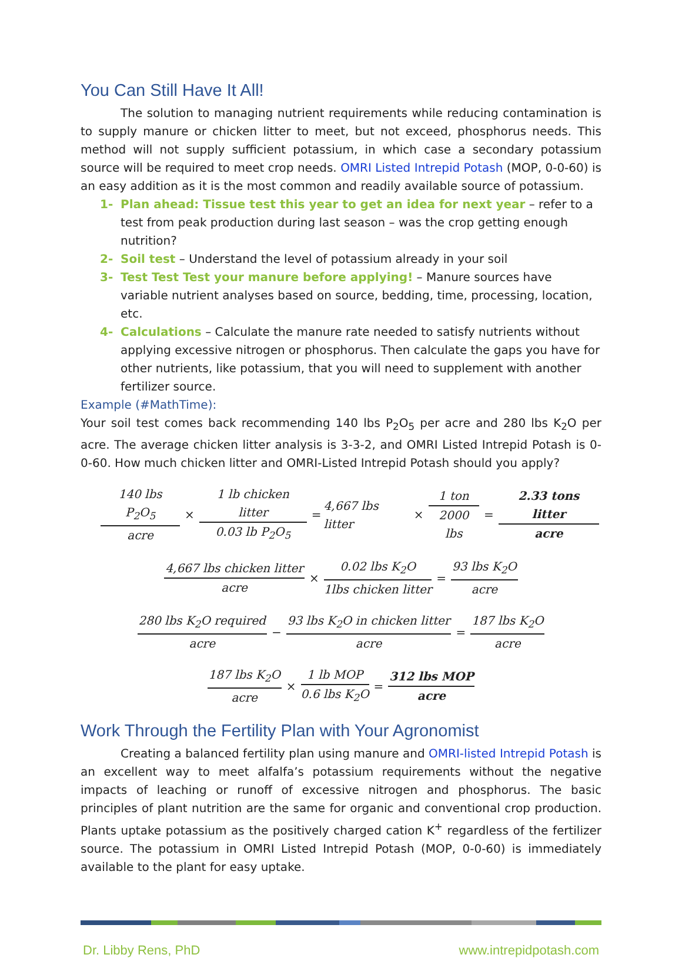You Can Still Have It All!
The solution to managing nutrient requirements while reducing contamination is to supply manure or chicken litter to meet, but not exceed, phosphorus needs. This method will not supply sufficient potassium, in which case a secondary potassium source will be required to meet crop needs. OMRI Listed Intrepid Potash (MOP, 0-0-60) is an easy addition as it is the most common and readily available source of potassium.
1- Plan ahead: Tissue test this year to get an idea for next year – refer to a test from peak production during last season – was the crop getting enough nutrition?
2- Soil test – Understand the level of potassium already in your soil
3- Test Test Test your manure before applying! – Manure sources have variable nutrient analyses based on source, bedding, time, processing, location, etc.
4- Calculations – Calculate the manure rate needed to satisfy nutrients without applying excessive nitrogen or phosphorus. Then calculate the gaps you have for other nutrients, like potassium, that you will need to supplement with another fertilizer source.
Example (#MathTime):
Your soil test comes back recommending 140 lbs P<sub>2</sub>O<sub>5</sub> per acre and 280 lbs K<sub>2</sub>O per acre. The average chicken litter analysis is 3-3-2, and OMRI Listed Intrepid Potash is 0-0-60. How much chicken litter and OMRI-Listed Intrepid Potash should you apply?
140 lbs P<sub>2</sub>O<sub>5</sub> acre × 1 lb chicken litter 0.03 lb P<sub>2</sub>O<sub>5</sub> = 4,667 lbs litter × 1 ton 2000 lbs = 2.33 tons litter acre
4,667 lbs chicken litter acre × 0.02 lbs K<sub>2</sub>O 1lbs chicken litter = 93 lbs K<sub>2</sub>O acre
280 lbs K<sub>2</sub>O required acre − 93 lbs K<sub>2</sub>O in chicken litter acre = 187 lbs K<sub>2</sub>O acre
187 lbs K<sub>2</sub>O acre × 1 lb MOP 0.6 lbs K<sub>2</sub>O = 312 lbs MOP acre
Work Through the Fertility Plan with Your Agronomist
Creating a balanced fertility plan using manure and OMRI-listed Intrepid Potash is an excellent way to meet alfalfa’s potassium requirements without the negative impacts of leaching or runoff of excessive nitrogen and phosphorus. The basic principles of plant nutrition are the same for organic and conventional crop production. Plants uptake potassium as the positively charged cation K<sup>+</sup> regardless of the fertilizer source. The potassium in OMRI Listed Intrepid Potash (MOP, 0-0-60) is immediately available to the plant for easy uptake.
Dr. Libby Rens, PhD www.intrepidpotash.com